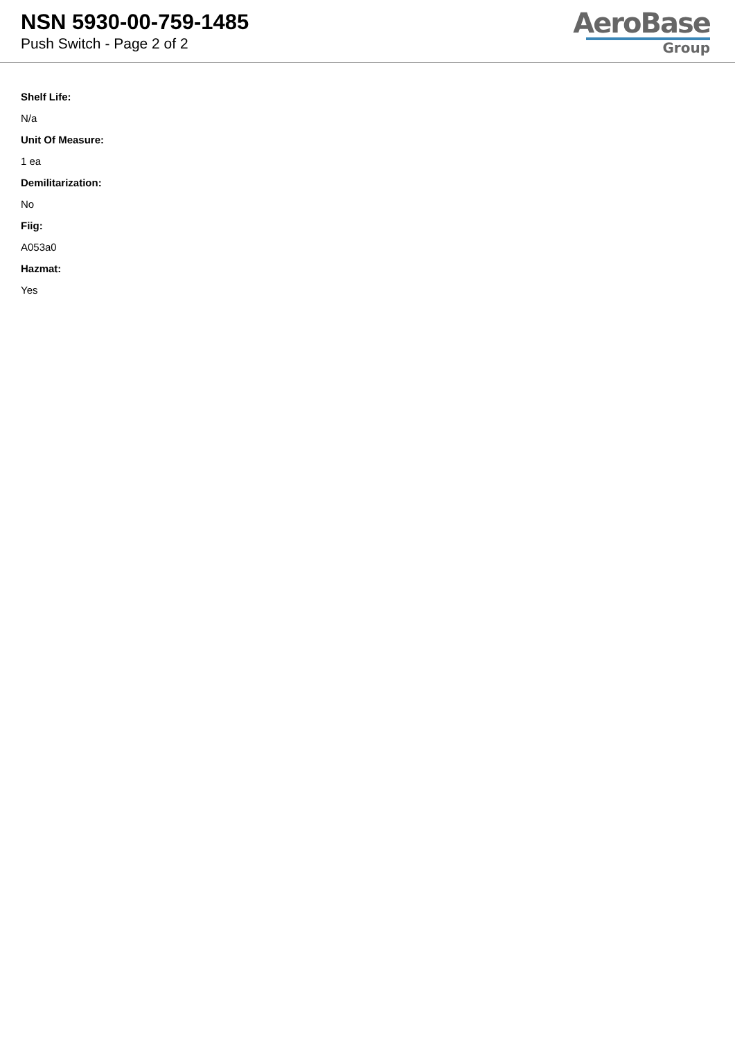NSN 5930-00-759-1485
Push Switch - Page 2 of 2
AeroBase
Group
Shelf Life:
N/a
Unit Of Measure:
1 ea
Demilitarization:
No
Fiig:
A053a0
Hazmat:
Yes